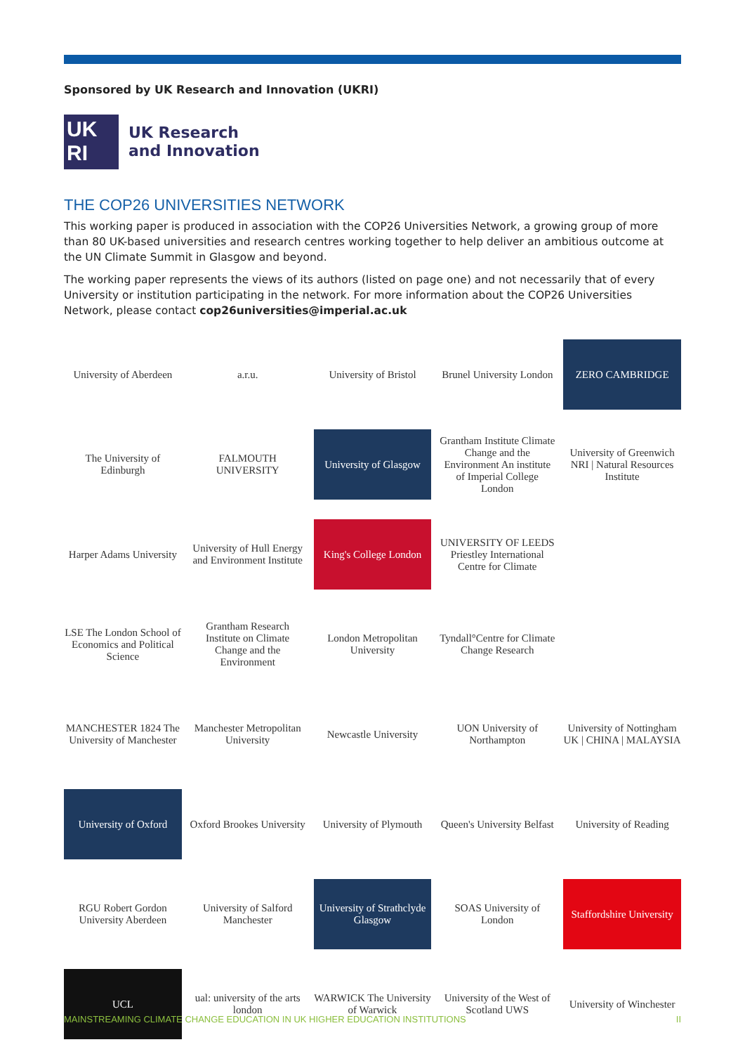Sponsored by UK Research and Innovation (UKRI)
UK
RI
UK Research
and Innovation
THE COP26 UNIVERSITIES NETWORK
This working paper is produced in association with the COP26 Universities Network, a growing group of more than 80 UK-based universities and research centres working together to help deliver an ambitious outcome at the UN Climate Summit in Glasgow and beyond.
The working paper represents the views of its authors (listed on page one) and not necessarily that of every University or institution participating in the network. For more information about the COP26 Universities Network, please contact cop26universities@imperial.ac.uk
University of Aberdeen
a.r.u.
University of Bristol
Brunel University London
ZERO CAMBRIDGE
The University of Edinburgh
FALMOUTH UNIVERSITY
University of Glasgow
Grantham Institute Climate Change and the Environment An institute of Imperial College London
University of Greenwich NRI | Natural Resources Institute
Harper Adams University
University of Hull Energy and Environment Institute
King's College London
UNIVERSITY OF LEEDS Priestley International Centre for Climate
LSE The London School of Economics and Political Science
Grantham Research Institute on Climate Change and the Environment
London Metropolitan University
Tyndall°Centre for Climate Change Research
MANCHESTER 1824 The University of Manchester
Manchester Metropolitan University
Newcastle University
UON University of Northampton
University of Nottingham UK | CHINA | MALAYSIA
University of Oxford
Oxford Brookes University
University of Plymouth
Queen's University Belfast
University of Reading
RGU Robert Gordon University Aberdeen
University of Salford Manchester
University of Strathclyde Glasgow
SOAS University of London
Staffordshire University
UCL
ual: university of the arts london
WARWICK The University of Warwick
University of the West of Scotland UWS
University of Winchester
MAINSTREAMING CLIMATE CHANGE EDUCATION IN UK HIGHER EDUCATION INSTITUTIONS II